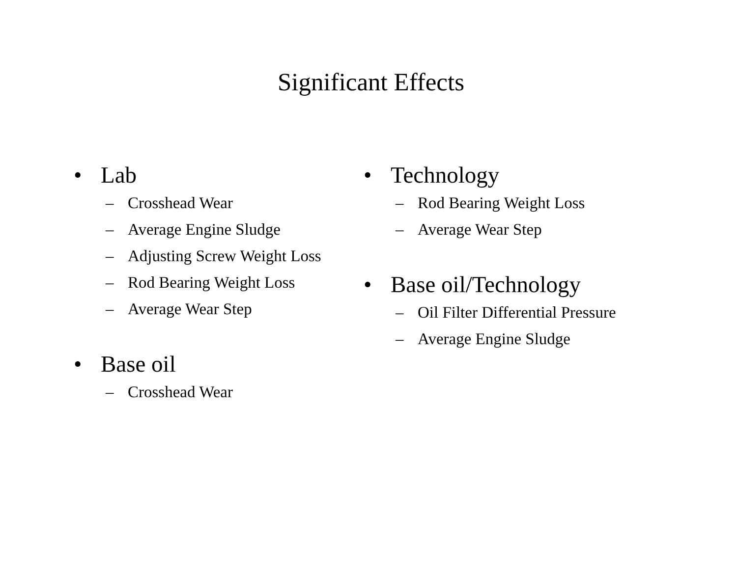Significant Effects
• Lab
– Crosshead Wear
– Average Engine Sludge
– Adjusting Screw Weight Loss
– Rod Bearing Weight Loss
– Average Wear Step
• Base oil
– Crosshead Wear
• Technology
– Rod Bearing Weight Loss
– Average Wear Step
• Base oil/Technology
– Oil Filter Differential Pressure
– Average Engine Sludge